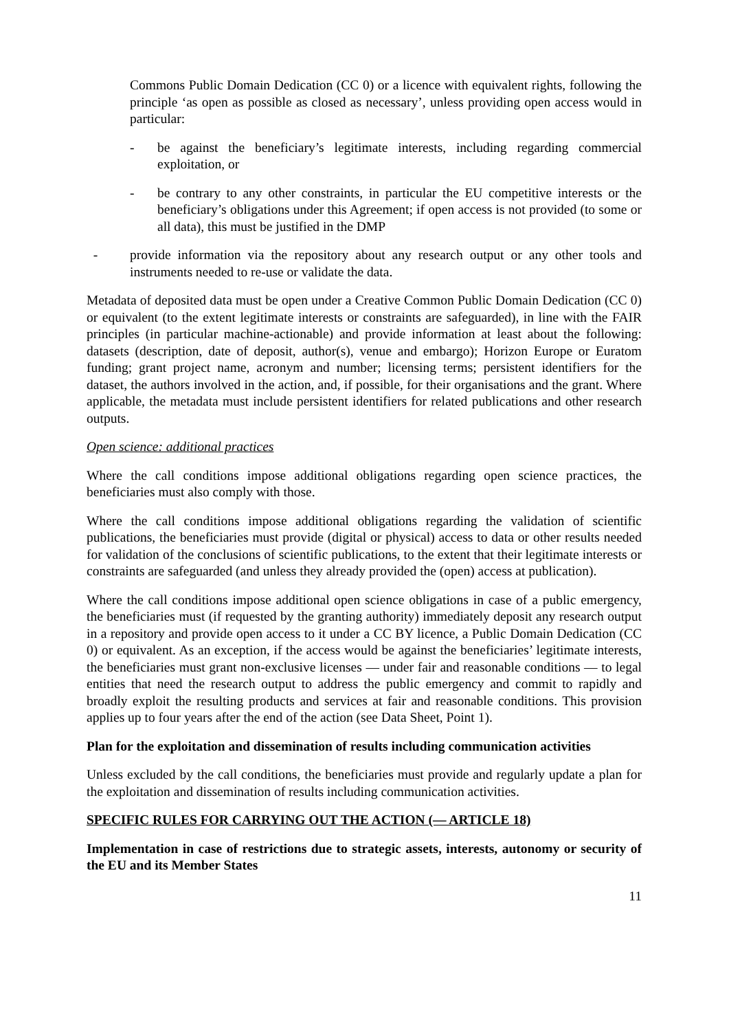Commons Public Domain Dedication (CC 0) or a licence with equivalent rights, following the principle ‘as open as possible as closed as necessary’, unless providing open access would in particular:
- be against the beneficiary’s legitimate interests, including regarding commercial exploitation, or
- be contrary to any other constraints, in particular the EU competitive interests or the beneficiary’s obligations under this Agreement; if open access is not provided (to some or all data), this must be justified in the DMP
- provide information via the repository about any research output or any other tools and instruments needed to re-use or validate the data.
Metadata of deposited data must be open under a Creative Common Public Domain Dedication (CC 0) or equivalent (to the extent legitimate interests or constraints are safeguarded), in line with the FAIR principles (in particular machine-actionable) and provide information at least about the following: datasets (description, date of deposit, author(s), venue and embargo); Horizon Europe or Euratom funding; grant project name, acronym and number; licensing terms; persistent identifiers for the dataset, the authors involved in the action, and, if possible, for their organisations and the grant. Where applicable, the metadata must include persistent identifiers for related publications and other research outputs.
Open science: additional practices
Where the call conditions impose additional obligations regarding open science practices, the beneficiaries must also comply with those.
Where the call conditions impose additional obligations regarding the validation of scientific publications, the beneficiaries must provide (digital or physical) access to data or other results needed for validation of the conclusions of scientific publications, to the extent that their legitimate interests or constraints are safeguarded (and unless they already provided the (open) access at publication).
Where the call conditions impose additional open science obligations in case of a public emergency, the beneficiaries must (if requested by the granting authority) immediately deposit any research output in a repository and provide open access to it under a CC BY licence, a Public Domain Dedication (CC 0) or equivalent. As an exception, if the access would be against the beneficiaries’ legitimate interests, the beneficiaries must grant non-exclusive licenses — under fair and reasonable conditions — to legal entities that need the research output to address the public emergency and commit to rapidly and broadly exploit the resulting products and services at fair and reasonable conditions. This provision applies up to four years after the end of the action (see Data Sheet, Point 1).
Plan for the exploitation and dissemination of results including communication activities
Unless excluded by the call conditions, the beneficiaries must provide and regularly update a plan for the exploitation and dissemination of results including communication activities.
SPECIFIC RULES FOR CARRYING OUT THE ACTION (— ARTICLE 18)
Implementation in case of restrictions due to strategic assets, interests, autonomy or security of the EU and its Member States
11